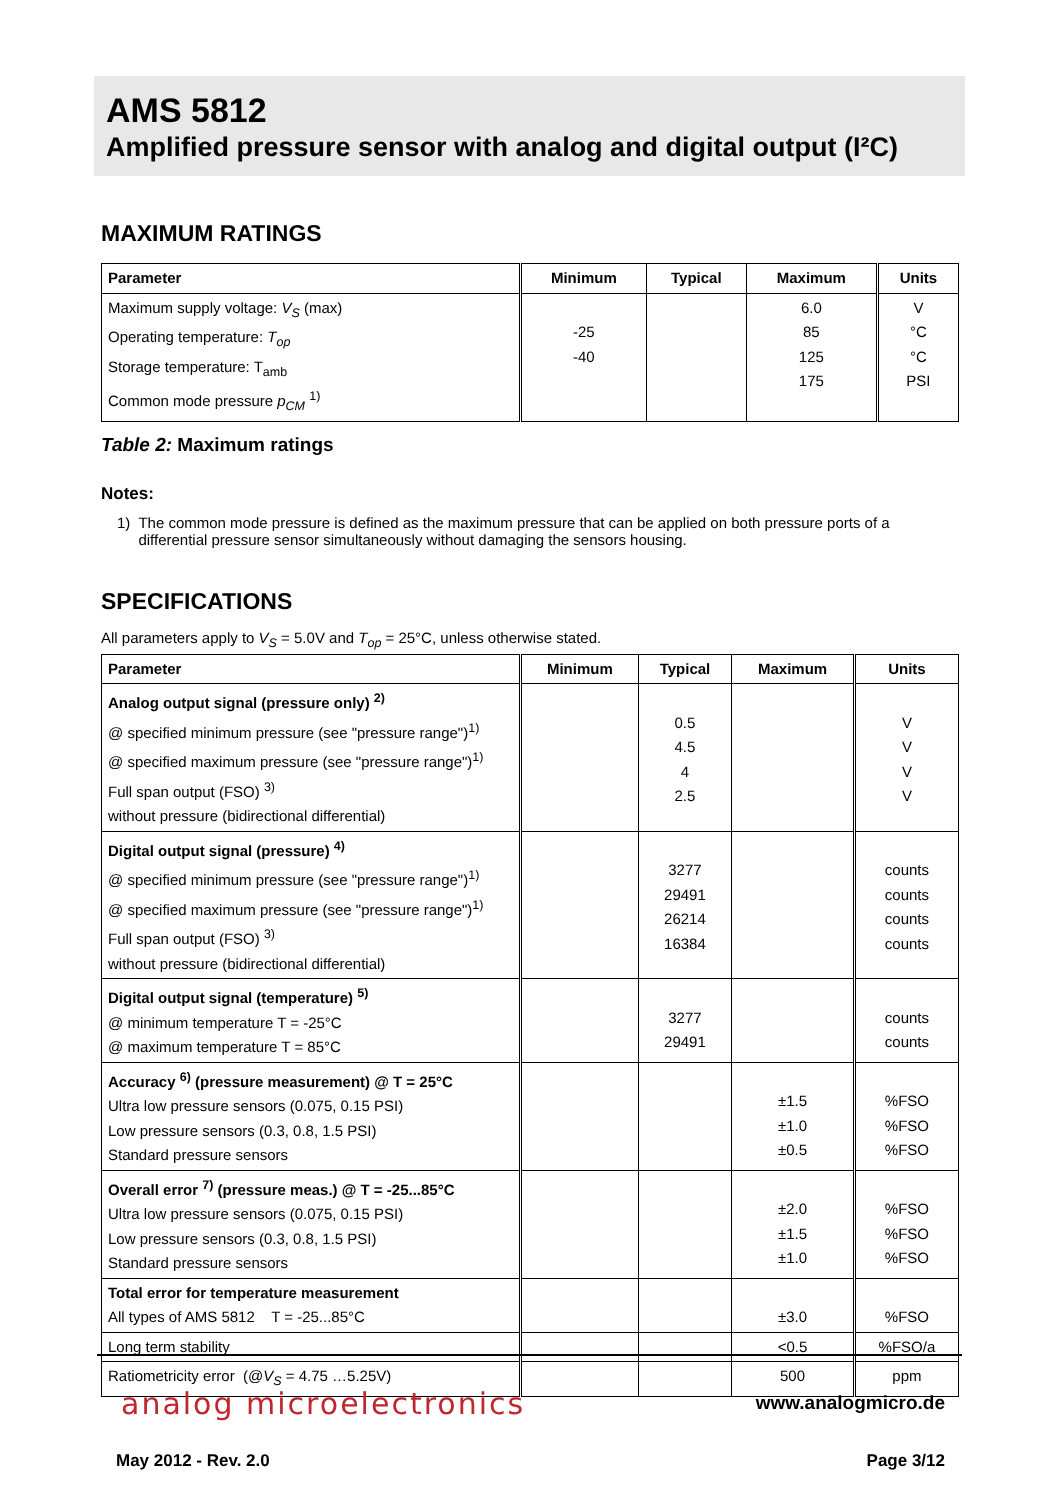AMS 5812
Amplified pressure sensor with analog and digital output (I²C)
MAXIMUM RATINGS
| Parameter | Minimum | Typical | Maximum | Units |
| --- | --- | --- | --- | --- |
| Maximum supply voltage: V<sub>S</sub> (max) Operating temperature: T<sub>op</sub> Storage temperature: T<sub>amb</sub> Common mode pressure p<sub>CM</sub> <sup>1)</sup> | -25 -40 | | 6.0 85 125 175 | V °C °C PSI |
Table 2: Maximum ratings
Notes:
1) The common mode pressure is defined as the maximum pressure that can be applied on both pressure ports of a differential pressure sensor simultaneously without damaging the sensors housing.
SPECIFICATIONS
All parameters apply to V<sub>S</sub> = 5.0V and T<sub>op</sub> = 25°C, unless otherwise stated.
| Parameter | Minimum | Typical | Maximum | Units |
| --- | --- | --- | --- | --- |
| Analog output signal (pressure only) <sup>2)</sup> @ specified minimum pressure (see "pressure range")<sup>1)</sup> @ specified maximum pressure (see "pressure range")<sup>1)</sup> Full span output (FSO) <sup>3)</sup> without pressure (bidirectional differential) | | 0.5 4.5 4 2.5 | | V V V V |
| Digital output signal (pressure) <sup>4)</sup> @ specified minimum pressure (see "pressure range")<sup>1)</sup> @ specified maximum pressure (see "pressure range")<sup>1)</sup> Full span output (FSO) <sup>3)</sup> without pressure (bidirectional differential) | | 3277 29491 26214 16384 | | counts counts counts counts |
| Digital output signal (temperature) <sup>5)</sup> @ minimum temperature T = -25°C @ maximum temperature T = 85°C | | 3277 29491 | | counts counts |
| Accuracy <sup>6)</sup> (pressure measurement) @ T = 25°C Ultra low pressure sensors (0.075, 0.15 PSI) Low pressure sensors (0.3, 0.8, 1.5 PSI) Standard pressure sensors | | | ±1.5 ±1.0 ±0.5 | %FSO %FSO %FSO |
| Overall error <sup>7)</sup> (pressure meas.) @ T = -25...85°C Ultra low pressure sensors (0.075, 0.15 PSI) Low pressure sensors (0.3, 0.8, 1.5 PSI) Standard pressure sensors | | | ±2.0 ±1.5 ±1.0 | %FSO %FSO %FSO |
| Total error for temperature measurement All types of AMS 5812 T = -25...85°C | | | ±3.0 | %FSO |
| Long term stability | | | <0.5 | %FSO/a |
| Ratiometricity error (@ V<sub>S</sub> = 4.75 …5.25V) | | | 500 | ppm |
analog microelectronics
www.analogmicro.de
May 2012 - Rev. 2.0 Page 3/12